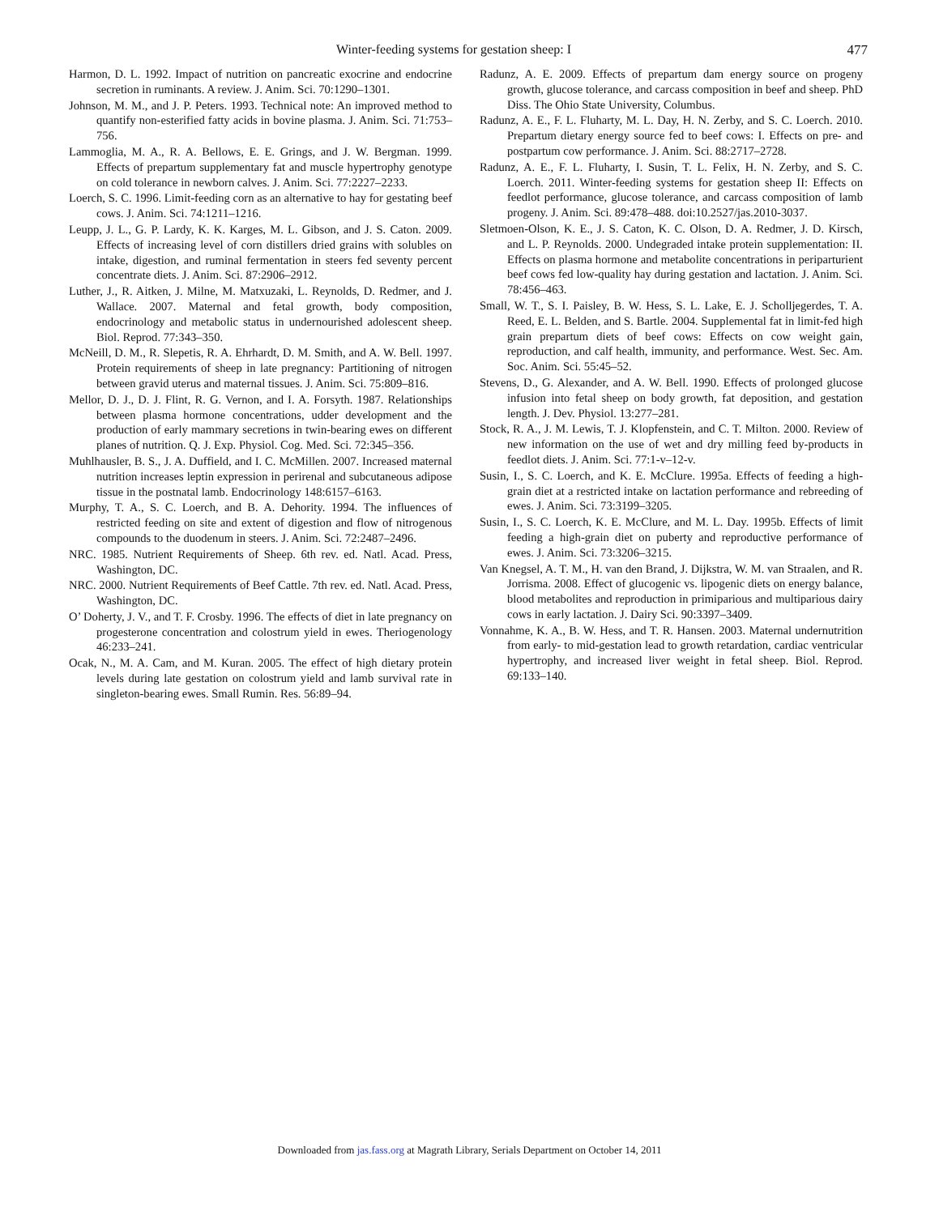Winter-feeding systems for gestation sheep: I 477
Harmon, D. L. 1992. Impact of nutrition on pancreatic exocrine and endocrine secretion in ruminants. A review. J. Anim. Sci. 70:1290–1301.
Johnson, M. M., and J. P. Peters. 1993. Technical note: An improved method to quantify non-esterified fatty acids in bovine plasma. J. Anim. Sci. 71:753–756.
Lammoglia, M. A., R. A. Bellows, E. E. Grings, and J. W. Bergman. 1999. Effects of prepartum supplementary fat and muscle hypertrophy genotype on cold tolerance in newborn calves. J. Anim. Sci. 77:2227–2233.
Loerch, S. C. 1996. Limit-feeding corn as an alternative to hay for gestating beef cows. J. Anim. Sci. 74:1211–1216.
Leupp, J. L., G. P. Lardy, K. K. Karges, M. L. Gibson, and J. S. Caton. 2009. Effects of increasing level of corn distillers dried grains with solubles on intake, digestion, and ruminal fermentation in steers fed seventy percent concentrate diets. J. Anim. Sci. 87:2906–2912.
Luther, J., R. Aitken, J. Milne, M. Matxuzaki, L. Reynolds, D. Redmer, and J. Wallace. 2007. Maternal and fetal growth, body composition, endocrinology and metabolic status in undernourished adolescent sheep. Biol. Reprod. 77:343–350.
McNeill, D. M., R. Slepetis, R. A. Ehrhardt, D. M. Smith, and A. W. Bell. 1997. Protein requirements of sheep in late pregnancy: Partitioning of nitrogen between gravid uterus and maternal tissues. J. Anim. Sci. 75:809–816.
Mellor, D. J., D. J. Flint, R. G. Vernon, and I. A. Forsyth. 1987. Relationships between plasma hormone concentrations, udder development and the production of early mammary secretions in twin-bearing ewes on different planes of nutrition. Q. J. Exp. Physiol. Cog. Med. Sci. 72:345–356.
Muhlhausler, B. S., J. A. Duffield, and I. C. McMillen. 2007. Increased maternal nutrition increases leptin expression in perirenal and subcutaneous adipose tissue in the postnatal lamb. Endocrinology 148:6157–6163.
Murphy, T. A., S. C. Loerch, and B. A. Dehority. 1994. The influences of restricted feeding on site and extent of digestion and flow of nitrogenous compounds to the duodenum in steers. J. Anim. Sci. 72:2487–2496.
NRC. 1985. Nutrient Requirements of Sheep. 6th rev. ed. Natl. Acad. Press, Washington, DC.
NRC. 2000. Nutrient Requirements of Beef Cattle. 7th rev. ed. Natl. Acad. Press, Washington, DC.
O’ Doherty, J. V., and T. F. Crosby. 1996. The effects of diet in late pregnancy on progesterone concentration and colostrum yield in ewes. Theriogenology 46:233–241.
Ocak, N., M. A. Cam, and M. Kuran. 2005. The effect of high dietary protein levels during late gestation on colostrum yield and lamb survival rate in singleton-bearing ewes. Small Rumin. Res. 56:89–94.
Radunz, A. E. 2009. Effects of prepartum dam energy source on progeny growth, glucose tolerance, and carcass composition in beef and sheep. PhD Diss. The Ohio State University, Columbus.
Radunz, A. E., F. L. Fluharty, M. L. Day, H. N. Zerby, and S. C. Loerch. 2010. Prepartum dietary energy source fed to beef cows: I. Effects on pre- and postpartum cow performance. J. Anim. Sci. 88:2717–2728.
Radunz, A. E., F. L. Fluharty, I. Susin, T. L. Felix, H. N. Zerby, and S. C. Loerch. 2011. Winter-feeding systems for gestation sheep II: Effects on feedlot performance, glucose tolerance, and carcass composition of lamb progeny. J. Anim. Sci. 89:478–488. doi:10.2527/jas.2010-3037.
Sletmoen-Olson, K. E., J. S. Caton, K. C. Olson, D. A. Redmer, J. D. Kirsch, and L. P. Reynolds. 2000. Undegraded intake protein supplementation: II. Effects on plasma hormone and metabolite concentrations in periparturient beef cows fed low-quality hay during gestation and lactation. J. Anim. Sci. 78:456–463.
Small, W. T., S. I. Paisley, B. W. Hess, S. L. Lake, E. J. Scholljegerdes, T. A. Reed, E. L. Belden, and S. Bartle. 2004. Supplemental fat in limit-fed high grain prepartum diets of beef cows: Effects on cow weight gain, reproduction, and calf health, immunity, and performance. West. Sec. Am. Soc. Anim. Sci. 55:45–52.
Stevens, D., G. Alexander, and A. W. Bell. 1990. Effects of prolonged glucose infusion into fetal sheep on body growth, fat deposition, and gestation length. J. Dev. Physiol. 13:277–281.
Stock, R. A., J. M. Lewis, T. J. Klopfenstein, and C. T. Milton. 2000. Review of new information on the use of wet and dry milling feed by-products in feedlot diets. J. Anim. Sci. 77:1-v–12-v.
Susin, I., S. C. Loerch, and K. E. McClure. 1995a. Effects of feeding a high-grain diet at a restricted intake on lactation performance and rebreeding of ewes. J. Anim. Sci. 73:3199–3205.
Susin, I., S. C. Loerch, K. E. McClure, and M. L. Day. 1995b. Effects of limit feeding a high-grain diet on puberty and reproductive performance of ewes. J. Anim. Sci. 73:3206–3215.
Van Knegsel, A. T. M., H. van den Brand, J. Dijkstra, W. M. van Straalen, and R. Jorrisma. 2008. Effect of glucogenic vs. lipogenic diets on energy balance, blood metabolites and reproduction in primiparious and multiparious dairy cows in early lactation. J. Dairy Sci. 90:3397–3409.
Vonnahme, K. A., B. W. Hess, and T. R. Hansen. 2003. Maternal undernutrition from early- to mid-gestation lead to growth retardation, cardiac ventricular hypertrophy, and increased liver weight in fetal sheep. Biol. Reprod. 69:133–140.
Downloaded from jas.fass.org at Magrath Library, Serials Department on October 14, 2011